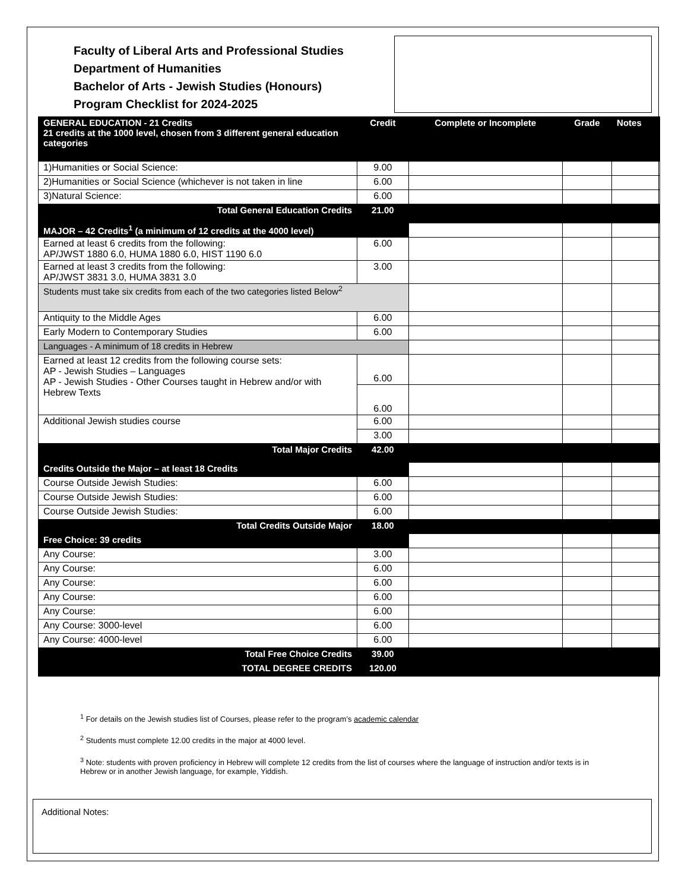Faculty of Liberal Arts and Professional Studies
Department of Humanities
Bachelor of Arts - Jewish Studies (Honours)
Program Checklist for 2024-2025
| GENERAL EDUCATION - 21 Credits 21 credits at the 1000 level, chosen from 3 different general education categories | Credit | Complete or Incomplete | Grade | Notes |
| --- | --- | --- | --- | --- |
| 1)Humanities or Social Science: | 9.00 | | | |
| 2)Humanities or Social Science (whichever is not taken in line | 6.00 | | | |
| 3)Natural Science: | 6.00 | | | |
| Total General Education Credits | 21.00 | | | |
| MAJOR – 42 Credits<sup>1</sup> (a minimum of 12 credits at the 4000 level) | | | | |
| Earned at least 6 credits from the following: AP/JWST 1880 6.0, HUMA 1880 6.0, HIST 1190 6.0 | 6.00 | | | |
| Earned at least 3 credits from the following: AP/JWST 3831 3.0, HUMA 3831 3.0 | 3.00 | | | |
| Students must take six credits from each of the two categories listed Below<sup>2</sup> | | | | |
| Antiquity to the Middle Ages | 6.00 | | | |
| Early Modern to Contemporary Studies | 6.00 | | | |
| Languages - A minimum of 18 credits in Hebrew | | | | |
| Earned at least 12 credits from the following course sets: AP - Jewish Studies – Languages AP - Jewish Studies - Other Courses taught in Hebrew and/or with Hebrew Texts | 6.00 | | | |
| | 6.00 | | | |
| Additional Jewish studies course | 6.00 | | | |
| | 3.00 | | | |
| Total Major Credits | 42.00 | | | |
| Credits Outside the Major – at least 18 Credits | | | | |
| Course Outside Jewish Studies: | 6.00 | | | |
| Course Outside Jewish Studies: | 6.00 | | | |
| Course Outside Jewish Studies: | 6.00 | | | |
| Total Credits Outside Major | 18.00 | | | |
| Free Choice: 39 credits | | | | |
| Any Course: | 3.00 | | | |
| Any Course: | 6.00 | | | |
| Any Course: | 6.00 | | | |
| Any Course: | 6.00 | | | |
| Any Course: | 6.00 | | | |
| Any Course: 3000-level | 6.00 | | | |
| Any Course: 4000-level | 6.00 | | | |
| Total Free Choice Credits | 39.00 | | | |
| TOTAL DEGREE CREDITS | 120.00 | | | |
<sup>1</sup> For details on the Jewish studies list of Courses, please refer to the program’s academic calendar
<sup>2</sup> Students must complete 12.00 credits in the major at 4000 level.
<sup>3</sup> Note: students with proven proficiency in Hebrew will complete 12 credits from the list of courses where the language of instruction and/or texts is in Hebrew or in another Jewish language, for example, Yiddish.
Additional Notes: